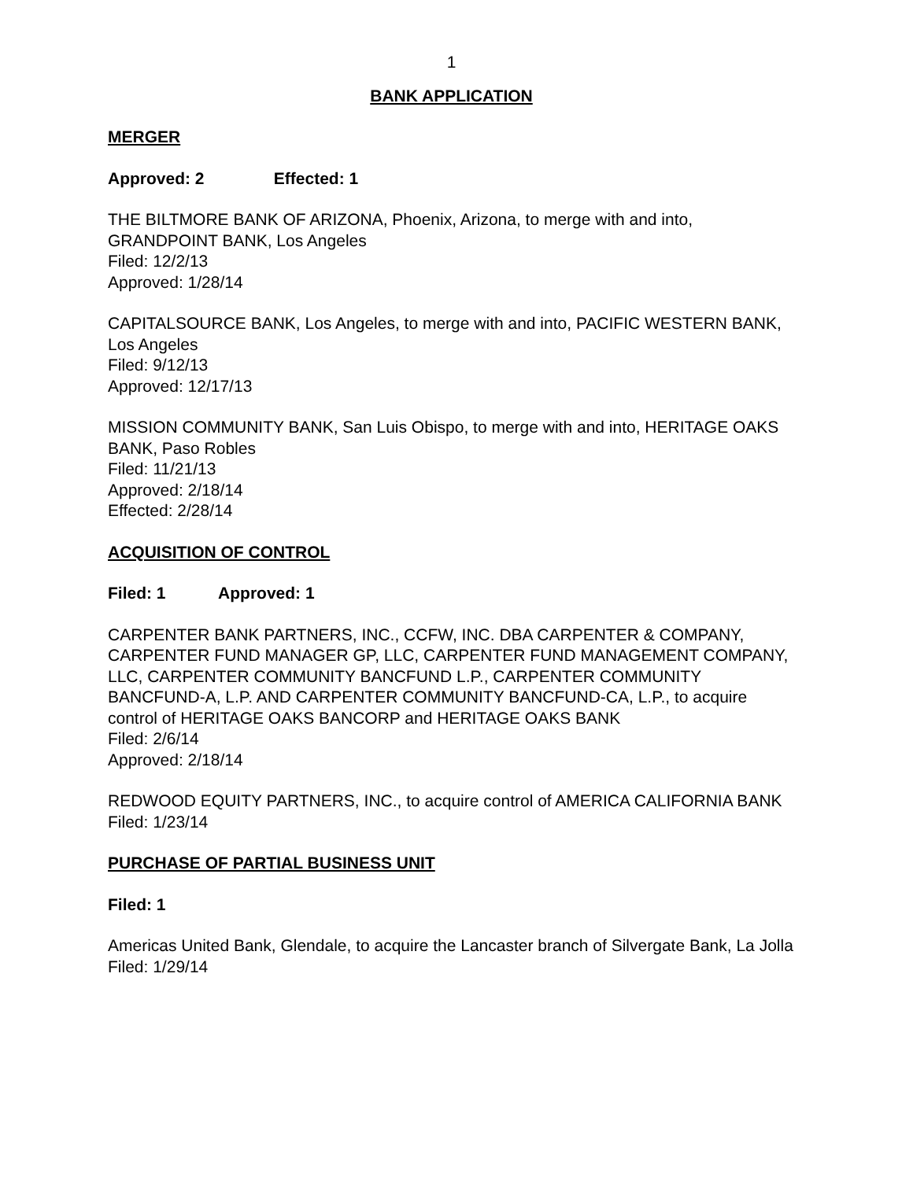1
BANK APPLICATION
MERGER
Approved: 2 Effected: 1
THE BILTMORE BANK OF ARIZONA, Phoenix, Arizona, to merge with and into, GRANDPOINT BANK, Los Angeles
Filed: 12/2/13
Approved: 1/28/14
CAPITALSOURCE BANK, Los Angeles, to merge with and into, PACIFIC WESTERN BANK, Los Angeles
Filed: 9/12/13
Approved: 12/17/13
MISSION COMMUNITY BANK, San Luis Obispo, to merge with and into, HERITAGE OAKS BANK, Paso Robles
Filed: 11/21/13
Approved: 2/18/14
Effected: 2/28/14
ACQUISITION OF CONTROL
Filed: 1 Approved: 1
CARPENTER BANK PARTNERS, INC., CCFW, INC. DBA CARPENTER & COMPANY, CARPENTER FUND MANAGER GP, LLC, CARPENTER FUND MANAGEMENT COMPANY, LLC, CARPENTER COMMUNITY BANCFUND L.P., CARPENTER COMMUNITY BANCFUND-A, L.P. AND CARPENTER COMMUNITY BANCFUND-CA, L.P., to acquire control of HERITAGE OAKS BANCORP and HERITAGE OAKS BANK
Filed: 2/6/14
Approved: 2/18/14
REDWOOD EQUITY PARTNERS, INC., to acquire control of AMERICA CALIFORNIA BANK
Filed: 1/23/14
PURCHASE OF PARTIAL BUSINESS UNIT
Filed: 1
Americas United Bank, Glendale, to acquire the Lancaster branch of Silvergate Bank, La Jolla
Filed: 1/29/14